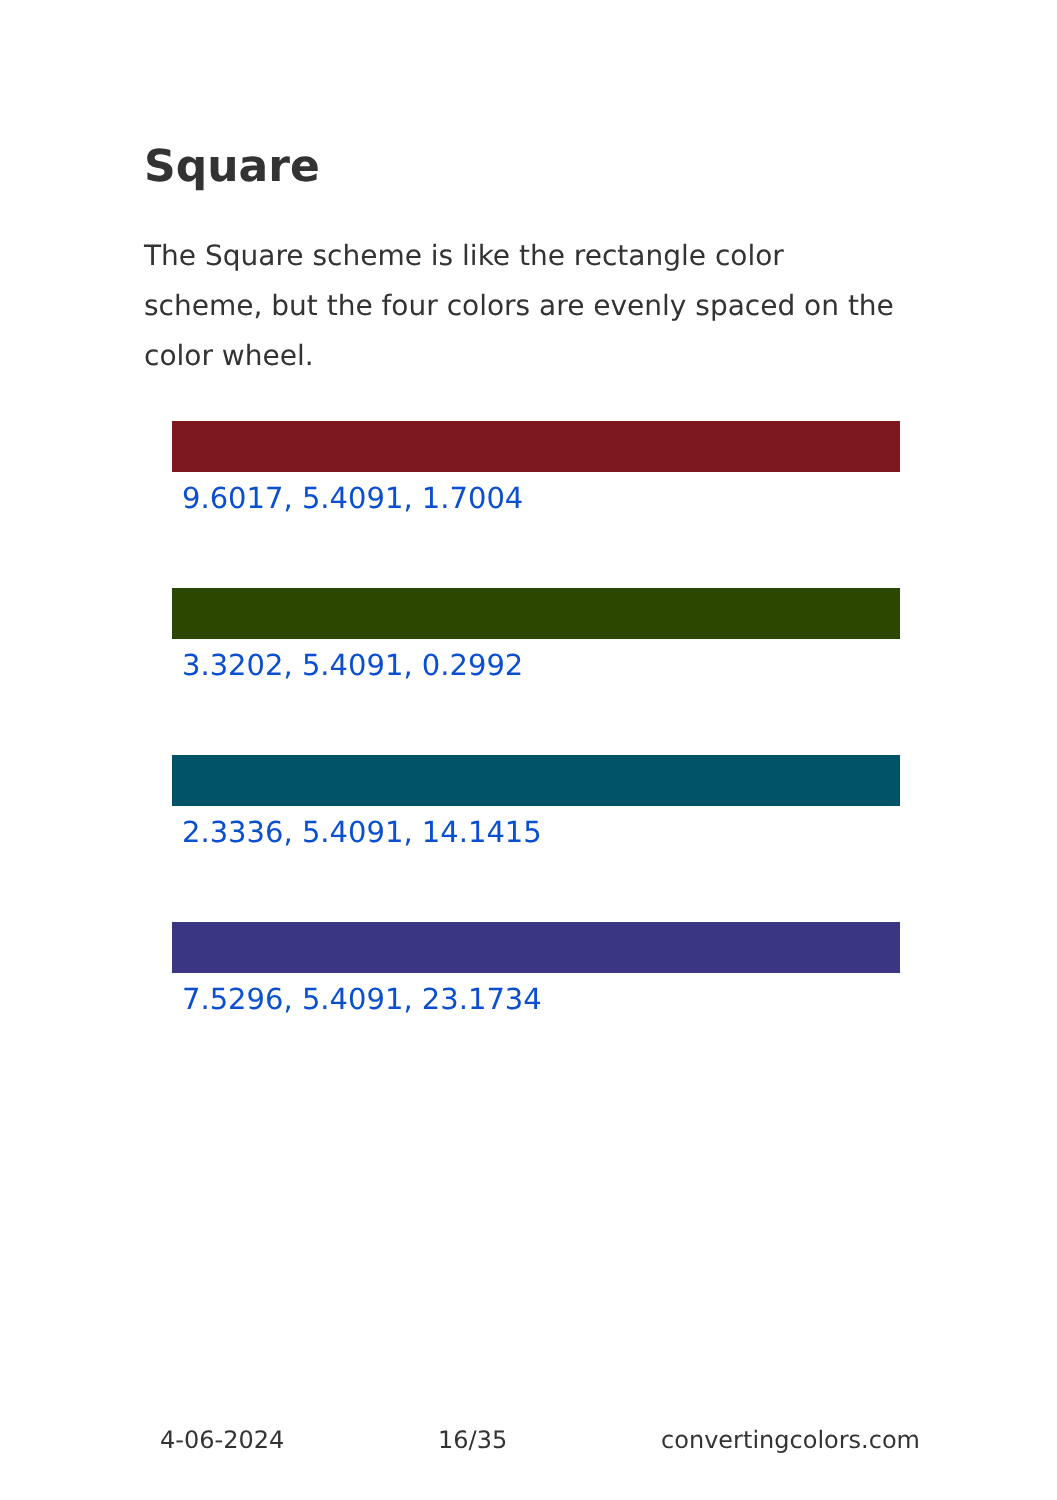Square
The Square scheme is like the rectangle color scheme, but the four colors are evenly spaced on the color wheel.
9.6017, 5.4091, 1.7004
3.3202, 5.4091, 0.2992
2.3336, 5.4091, 14.1415
7.5296, 5.4091, 23.1734
4-06-2024 16/35 convertingcolors.com